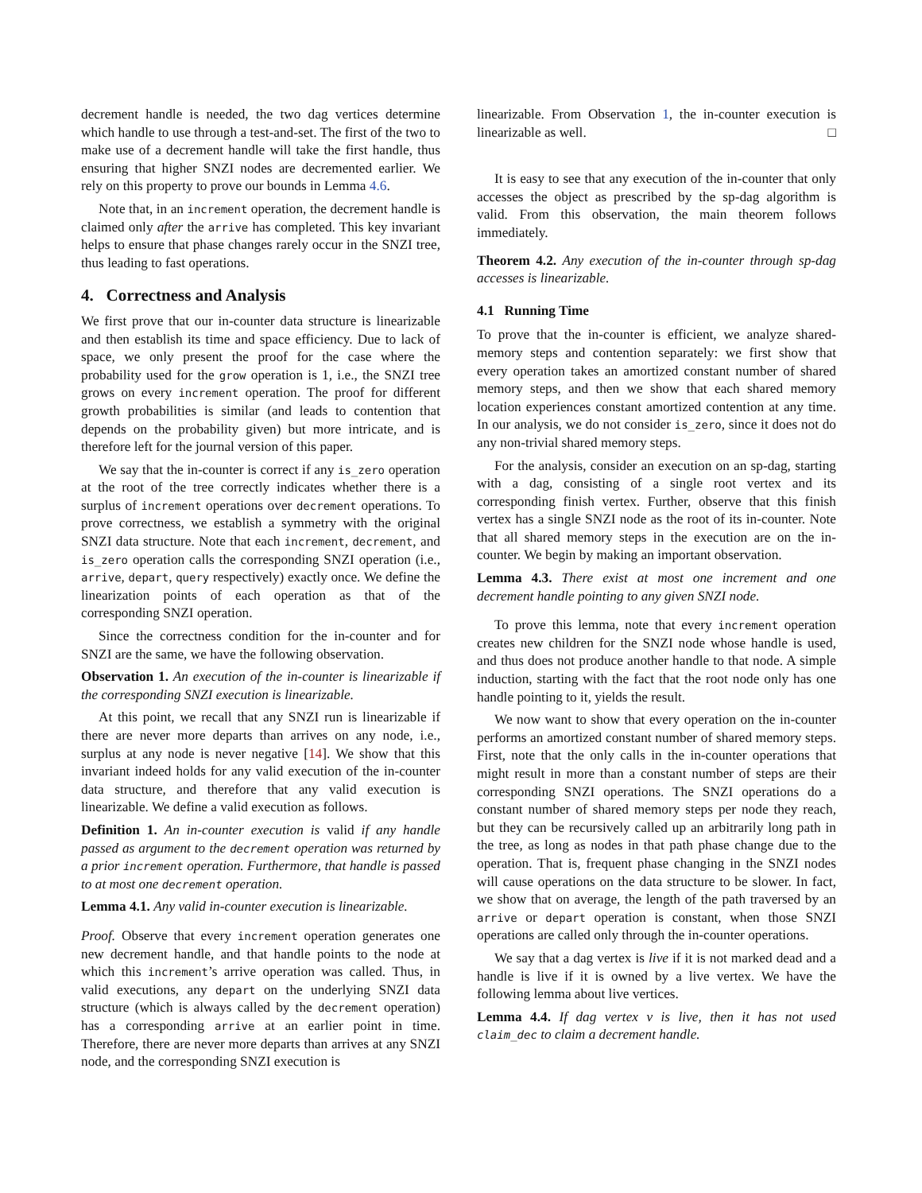decrement handle is needed, the two dag vertices determine which handle to use through a test-and-set. The first of the two to make use of a decrement handle will take the first handle, thus ensuring that higher SNZI nodes are decremented earlier. We rely on this property to prove our bounds in Lemma 4.6.
Note that, in an increment operation, the decrement handle is claimed only after the arrive has completed. This key invariant helps to ensure that phase changes rarely occur in the SNZI tree, thus leading to fast operations.
4. Correctness and Analysis
We first prove that our in-counter data structure is linearizable and then establish its time and space efficiency. Due to lack of space, we only present the proof for the case where the probability used for the grow operation is 1, i.e., the SNZI tree grows on every increment operation. The proof for different growth probabilities is similar (and leads to contention that depends on the probability given) but more intricate, and is therefore left for the journal version of this paper.
We say that the in-counter is correct if any is_zero operation at the root of the tree correctly indicates whether there is a surplus of increment operations over decrement operations. To prove correctness, we establish a symmetry with the original SNZI data structure. Note that each increment, decrement, and is_zero operation calls the corresponding SNZI operation (i.e., arrive, depart, query respectively) exactly once. We define the linearization points of each operation as that of the corresponding SNZI operation.
Since the correctness condition for the in-counter and for SNZI are the same, we have the following observation.
Observation 1. An execution of the in-counter is linearizable if the corresponding SNZI execution is linearizable.
At this point, we recall that any SNZI run is linearizable if there are never more departs than arrives on any node, i.e., surplus at any node is never negative [14]. We show that this invariant indeed holds for any valid execution of the in-counter data structure, and therefore that any valid execution is linearizable. We define a valid execution as follows.
Definition 1. An in-counter execution is valid if any handle passed as argument to the decrement operation was returned by a prior increment operation. Furthermore, that handle is passed to at most one decrement operation.
Lemma 4.1. Any valid in-counter execution is linearizable.
Proof. Observe that every increment operation generates one new decrement handle, and that handle points to the node at which this increment’s arrive operation was called. Thus, in valid executions, any depart on the underlying SNZI data structure (which is always called by the decrement operation) has a corresponding arrive at an earlier point in time. Therefore, there are never more departs than arrives at any SNZI node, and the corresponding SNZI execution is
linearizable. From Observation 1, the in-counter execution is linearizable as well. □
It is easy to see that any execution of the in-counter that only accesses the object as prescribed by the sp-dag algorithm is valid. From this observation, the main theorem follows immediately.
Theorem 4.2. Any execution of the in-counter through sp-dag accesses is linearizable.
4.1 Running Time
To prove that the in-counter is efficient, we analyze shared-memory steps and contention separately: we first show that every operation takes an amortized constant number of shared memory steps, and then we show that each shared memory location experiences constant amortized contention at any time. In our analysis, we do not consider is_zero, since it does not do any non-trivial shared memory steps.
For the analysis, consider an execution on an sp-dag, starting with a dag, consisting of a single root vertex and its corresponding finish vertex. Further, observe that this finish vertex has a single SNZI node as the root of its in-counter. Note that all shared memory steps in the execution are on the in-counter. We begin by making an important observation.
Lemma 4.3. There exist at most one increment and one decrement handle pointing to any given SNZI node.
To prove this lemma, note that every increment operation creates new children for the SNZI node whose handle is used, and thus does not produce another handle to that node. A simple induction, starting with the fact that the root node only has one handle pointing to it, yields the result.
We now want to show that every operation on the in-counter performs an amortized constant number of shared memory steps. First, note that the only calls in the in-counter operations that might result in more than a constant number of steps are their corresponding SNZI operations. The SNZI operations do a constant number of shared memory steps per node they reach, but they can be recursively called up an arbitrarily long path in the tree, as long as nodes in that path phase change due to the operation. That is, frequent phase changing in the SNZI nodes will cause operations on the data structure to be slower. In fact, we show that on average, the length of the path traversed by an arrive or depart operation is constant, when those SNZI operations are called only through the in-counter operations.
We say that a dag vertex is live if it is not marked dead and a handle is live if it is owned by a live vertex. We have the following lemma about live vertices.
Lemma 4.4. If dag vertex v is live, then it has not used claim_dec to claim a decrement handle.